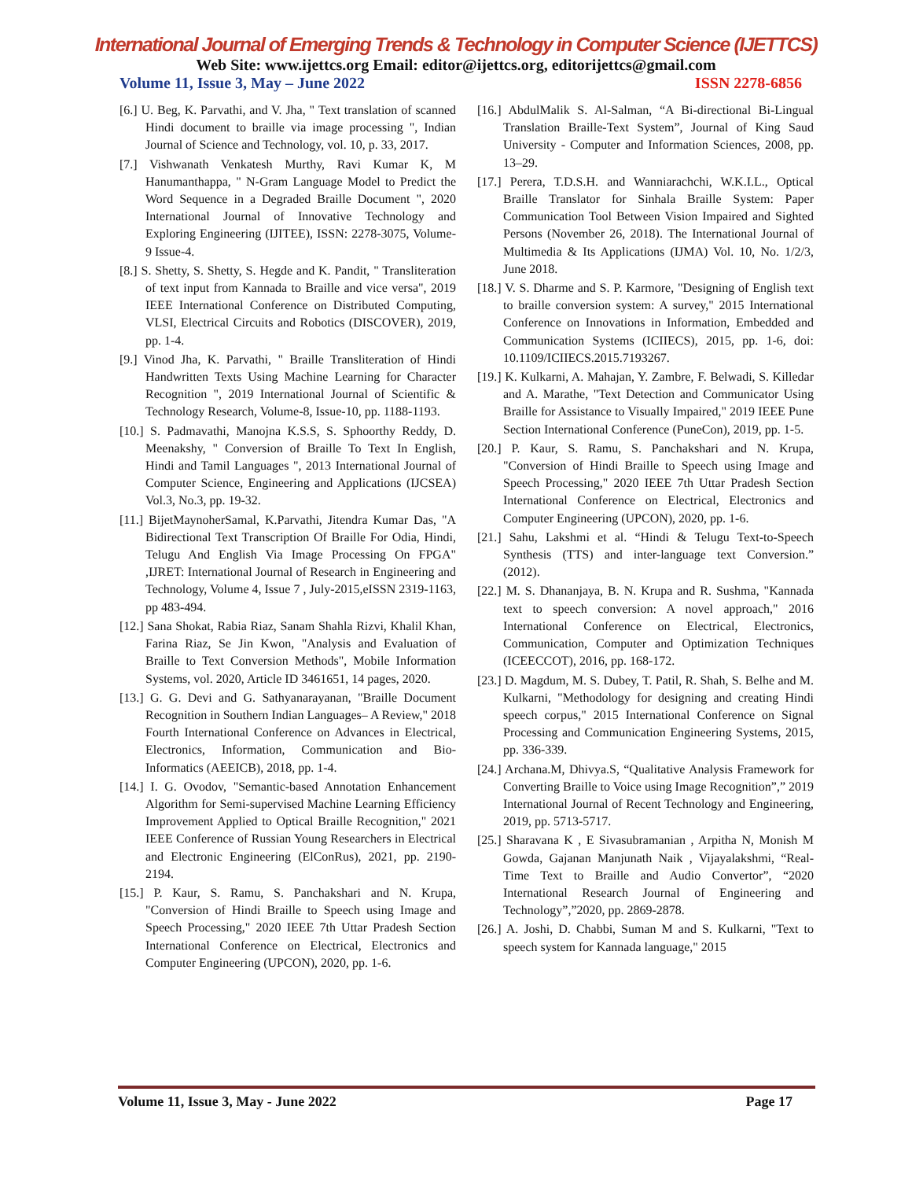International Journal of Emerging Trends & Technology in Computer Science (IJETTCS)
Web Site: www.ijettcs.org Email: editor@ijettcs.org, editorijettcs@gmail.com
Volume 11, Issue 3, May – June 2022 ISSN 2278-6856
[6.] U. Beg, K. Parvathi, and V. Jha, " Text translation of scanned Hindi document to braille via image processing ", Indian Journal of Science and Technology, vol. 10, p. 33, 2017.
[7.] Vishwanath Venkatesh Murthy, Ravi Kumar K, M Hanumanthappa, " N-Gram Language Model to Predict the Word Sequence in a Degraded Braille Document ", 2020 International Journal of Innovative Technology and Exploring Engineering (IJITEE), ISSN: 2278-3075, Volume-9 Issue-4.
[8.] S. Shetty, S. Shetty, S. Hegde and K. Pandit, " Transliteration of text input from Kannada to Braille and vice versa", 2019 IEEE International Conference on Distributed Computing, VLSI, Electrical Circuits and Robotics (DISCOVER), 2019, pp. 1-4.
[9.] Vinod Jha, K. Parvathi, " Braille Transliteration of Hindi Handwritten Texts Using Machine Learning for Character Recognition ", 2019 International Journal of Scientific & Technology Research, Volume-8, Issue-10, pp. 1188-1193.
[10.] S. Padmavathi, Manojna K.S.S, S. Sphoorthy Reddy, D. Meenakshy, " Conversion of Braille To Text In English, Hindi and Tamil Languages ", 2013 International Journal of Computer Science, Engineering and Applications (IJCSEA) Vol.3, No.3, pp. 19-32.
[11.] BijetMaynoherSamal, K.Parvathi, Jitendra Kumar Das, "A Bidirectional Text Transcription Of Braille For Odia, Hindi, Telugu And English Via Image Processing On FPGA" ,IJRET: International Journal of Research in Engineering and Technology, Volume 4, Issue 7 , July-2015,eISSN 2319-1163, pp 483-494.
[12.] Sana Shokat, Rabia Riaz, Sanam Shahla Rizvi, Khalil Khan, Farina Riaz, Se Jin Kwon, "Analysis and Evaluation of Braille to Text Conversion Methods", Mobile Information Systems, vol. 2020, Article ID 3461651, 14 pages, 2020.
[13.] G. G. Devi and G. Sathyanarayanan, "Braille Document Recognition in Southern Indian Languages– A Review," 2018 Fourth International Conference on Advances in Electrical, Electronics, Information, Communication and Bio-Informatics (AEEICB), 2018, pp. 1-4.
[14.] I. G. Ovodov, "Semantic-based Annotation Enhancement Algorithm for Semi-supervised Machine Learning Efficiency Improvement Applied to Optical Braille Recognition," 2021 IEEE Conference of Russian Young Researchers in Electrical and Electronic Engineering (ElConRus), 2021, pp. 2190-2194.
[15.] P. Kaur, S. Ramu, S. Panchakshari and N. Krupa, "Conversion of Hindi Braille to Speech using Image and Speech Processing," 2020 IEEE 7th Uttar Pradesh Section International Conference on Electrical, Electronics and Computer Engineering (UPCON), 2020, pp. 1-6.
[16.] AbdulMalik S. Al-Salman, “A Bi-directional Bi-Lingual Translation Braille-Text System”, Journal of King Saud University - Computer and Information Sciences, 2008, pp. 13–29.
[17.] Perera, T.D.S.H. and Wanniarachchi, W.K.I.L., Optical Braille Translator for Sinhala Braille System: Paper Communication Tool Between Vision Impaired and Sighted Persons (November 26, 2018). The International Journal of Multimedia & Its Applications (IJMA) Vol. 10, No. 1/2/3, June 2018.
[18.] V. S. Dharme and S. P. Karmore, "Designing of English text to braille conversion system: A survey," 2015 International Conference on Innovations in Information, Embedded and Communication Systems (ICIIECS), 2015, pp. 1-6, doi: 10.1109/ICIIECS.2015.7193267.
[19.] K. Kulkarni, A. Mahajan, Y. Zambre, F. Belwadi, S. Killedar and A. Marathe, "Text Detection and Communicator Using Braille for Assistance to Visually Impaired," 2019 IEEE Pune Section International Conference (PuneCon), 2019, pp. 1-5.
[20.] P. Kaur, S. Ramu, S. Panchakshari and N. Krupa, "Conversion of Hindi Braille to Speech using Image and Speech Processing," 2020 IEEE 7th Uttar Pradesh Section International Conference on Electrical, Electronics and Computer Engineering (UPCON), 2020, pp. 1-6.
[21.] Sahu, Lakshmi et al. “Hindi & Telugu Text-to-Speech Synthesis (TTS) and inter-language text Conversion.” (2012).
[22.] M. S. Dhananjaya, B. N. Krupa and R. Sushma, "Kannada text to speech conversion: A novel approach," 2016 International Conference on Electrical, Electronics, Communication, Computer and Optimization Techniques (ICEECCOT), 2016, pp. 168-172.
[23.] D. Magdum, M. S. Dubey, T. Patil, R. Shah, S. Belhe and M. Kulkarni, "Methodology for designing and creating Hindi speech corpus," 2015 International Conference on Signal Processing and Communication Engineering Systems, 2015, pp. 336-339.
[24.] Archana.M, Dhivya.S, “Qualitative Analysis Framework for Converting Braille to Voice using Image Recognition”,” 2019 International Journal of Recent Technology and Engineering, 2019, pp. 5713-5717.
[25.] Sharavana K , E Sivasubramanian , Arpitha N, Monish M Gowda, Gajanan Manjunath Naik , Vijayalakshmi, “Real-Time Text to Braille and Audio Convertor”, “2020 International Research Journal of Engineering and Technology”,”2020, pp. 2869-2878.
[26.] A. Joshi, D. Chabbi, Suman M and S. Kulkarni, "Text to speech system for Kannada language," 2015
Volume 11, Issue 3, May - June 2022 Page 17